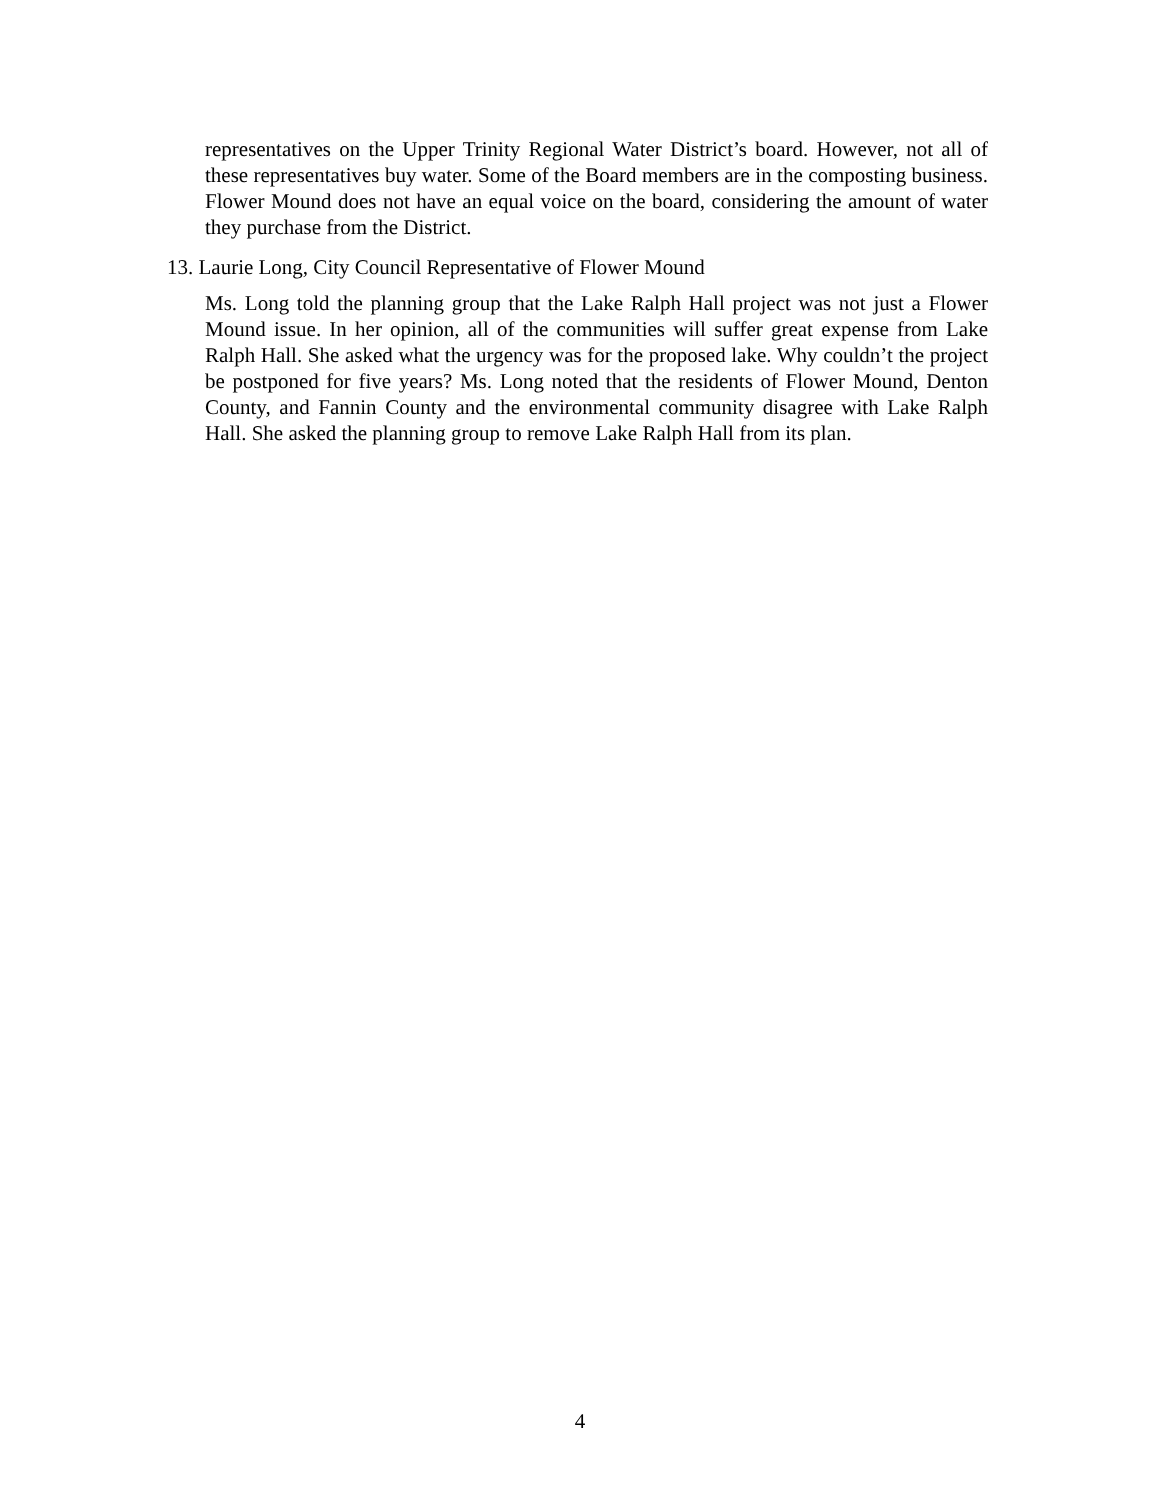representatives on the Upper Trinity Regional Water District’s board. However, not all of these representatives buy water. Some of the Board members are in the composting business. Flower Mound does not have an equal voice on the board, considering the amount of water they purchase from the District.
13. Laurie Long, City Council Representative of Flower Mound
Ms. Long told the planning group that the Lake Ralph Hall project was not just a Flower Mound issue. In her opinion, all of the communities will suffer great expense from Lake Ralph Hall. She asked what the urgency was for the proposed lake. Why couldn’t the project be postponed for five years? Ms. Long noted that the residents of Flower Mound, Denton County, and Fannin County and the environmental community disagree with Lake Ralph Hall. She asked the planning group to remove Lake Ralph Hall from its plan.
4